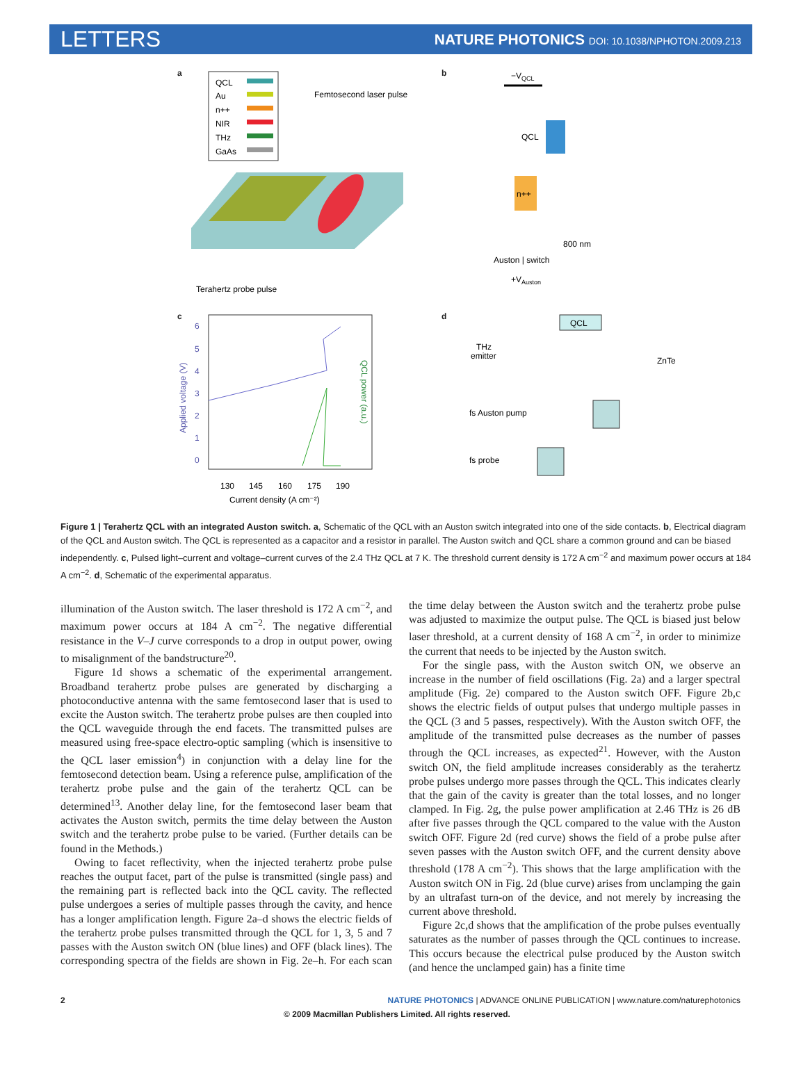LETTERS
NATURE PHOTONICS DOI: 10.1038/NPHOTON.2009.213
a
QCL
Au
n++
NIR
THz
GaAs
Femtosecond laser pulse
Terahertz probe pulse
b
−V
QCL
QCL
n++
800 nm
Auston | switch
+V
Auston
c
6
5
4
3
2
1
0
130
145
160
175
190
Current density (A cm⁻²)
Applied voltage (V)
QCL power (a.u.)
d
QCL
THz
emitter
ZnTe
fs Auston pump
fs probe
Figure 1 | Terahertz QCL with an integrated Auston switch. a, Schematic of the QCL with an Auston switch integrated into one of the side contacts. b, Electrical diagram of the QCL and Auston switch. The QCL is represented as a capacitor and a resistor in parallel. The Auston switch and QCL share a common ground and can be biased independently. c, Pulsed light–current and voltage–current curves of the 2.4 THz QCL at 7 K. The threshold current density is 172 A cm<sup>−2</sup> and maximum power occurs at 184 A cm<sup>−2</sup>. d, Schematic of the experimental apparatus.
illumination of the Auston switch. The laser threshold is 172 A cm<sup>−2</sup>, and maximum power occurs at 184 A cm<sup>−2</sup>. The negative differential resistance in the V–J curve corresponds to a drop in output power, owing to misalignment of the bandstructure<sup>20</sup>.
Figure 1d shows a schematic of the experimental arrangement. Broadband terahertz probe pulses are generated by discharging a photoconductive antenna with the same femtosecond laser that is used to excite the Auston switch. The terahertz probe pulses are then coupled into the QCL waveguide through the end facets. The transmitted pulses are measured using free-space electro-optic sampling (which is insensitive to the QCL laser emission<sup>4</sup>) in conjunction with a delay line for the femtosecond detection beam. Using a reference pulse, amplification of the terahertz probe pulse and the gain of the terahertz QCL can be determined<sup>13</sup>. Another delay line, for the femtosecond laser beam that activates the Auston switch, permits the time delay between the Auston switch and the terahertz probe pulse to be varied. (Further details can be found in the Methods.)
Owing to facet reflectivity, when the injected terahertz probe pulse reaches the output facet, part of the pulse is transmitted (single pass) and the remaining part is reflected back into the QCL cavity. The reflected pulse undergoes a series of multiple passes through the cavity, and hence has a longer amplification length. Figure 2a–d shows the electric fields of the terahertz probe pulses transmitted through the QCL for 1, 3, 5 and 7 passes with the Auston switch ON (blue lines) and OFF (black lines). The corresponding spectra of the fields are shown in Fig. 2e–h. For each scan the time delay between the Auston switch and the terahertz probe pulse was adjusted to maximize the output pulse. The QCL is biased just below laser threshold, at a current density of 168 A cm<sup>−2</sup>, in order to minimize the current that needs to be injected by the Auston switch.
For the single pass, with the Auston switch ON, we observe an increase in the number of field oscillations (Fig. 2a) and a larger spectral amplitude (Fig. 2e) compared to the Auston switch OFF. Figure 2b,c shows the electric fields of output pulses that undergo multiple passes in the QCL (3 and 5 passes, respectively). With the Auston switch OFF, the amplitude of the transmitted pulse decreases as the number of passes through the QCL increases, as expected<sup>21</sup>. However, with the Auston switch ON, the field amplitude increases considerably as the terahertz probe pulses undergo more passes through the QCL. This indicates clearly that the gain of the cavity is greater than the total losses, and no longer clamped. In Fig. 2g, the pulse power amplification at 2.46 THz is 26 dB after five passes through the QCL compared to the value with the Auston switch OFF. Figure 2d (red curve) shows the field of a probe pulse after seven passes with the Auston switch OFF, and the current density above threshold (178 A cm<sup>−2</sup>). This shows that the large amplification with the Auston switch ON in Fig. 2d (blue curve) arises from unclamping the gain by an ultrafast turn-on of the device, and not merely by increasing the current above threshold.
Figure 2c,d shows that the amplification of the probe pulses eventually saturates as the number of passes through the QCL continues to increase. This occurs because the electrical pulse produced by the Auston switch (and hence the unclamped gain) has a finite time
2 NATURE PHOTONICS | ADVANCE ONLINE PUBLICATION | www.nature.com/naturephotonics
© 2009 Macmillan Publishers Limited. All rights reserved.